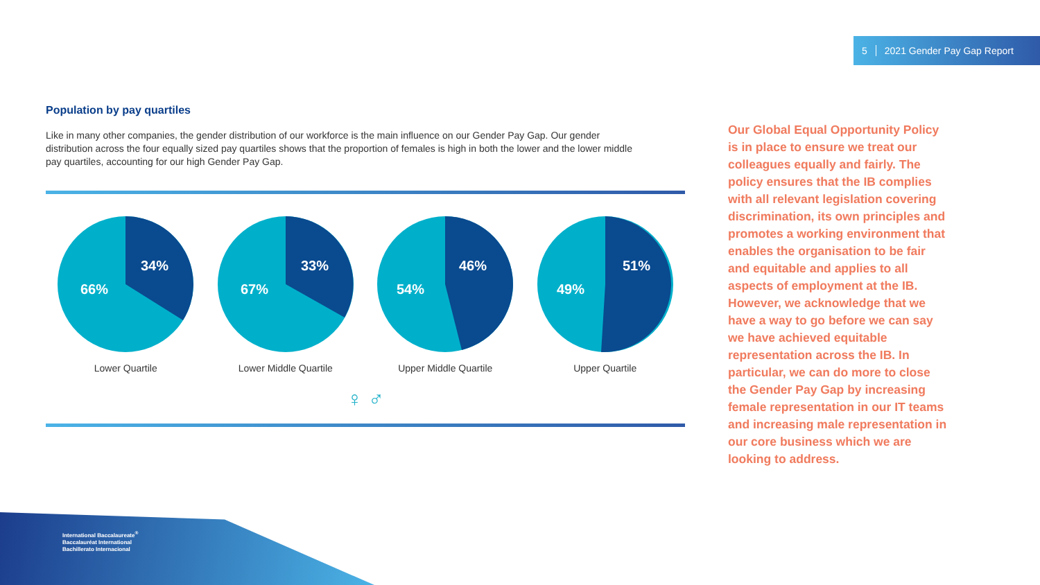5 2021 Gender Pay Gap Report
Population by pay quartiles
Like in many other companies, the gender distribution of our workforce is the main influence on our Gender Pay Gap. Our gender distribution across the four equally sized pay quartiles shows that the proportion of females is high in both the lower and the lower middle pay quartiles, accounting for our high Gender Pay Gap.
34%
66%
Lower Quartile
33%
67%
Lower Middle Quartile
46%
54%
Upper Middle Quartile
51%
49%
Upper Quartile
♀ ♂
Our Global Equal Opportunity Policy is in place to ensure we treat our colleagues equally and fairly. The policy ensures that the IB complies with all relevant legislation covering discrimination, its own principles and promotes a working environment that enables the organisation to be fair and equitable and applies to all aspects of employment at the IB. However, we acknowledge that we have a way to go before we can say we have achieved equitable representation across the IB. In particular, we can do more to close the Gender Pay Gap by increasing female representation in our IT teams and increasing male representation in our core business which we are looking to address.
International Baccalaureate<sup>®</sup>
Baccalauréat International
Bachillerato Internacional